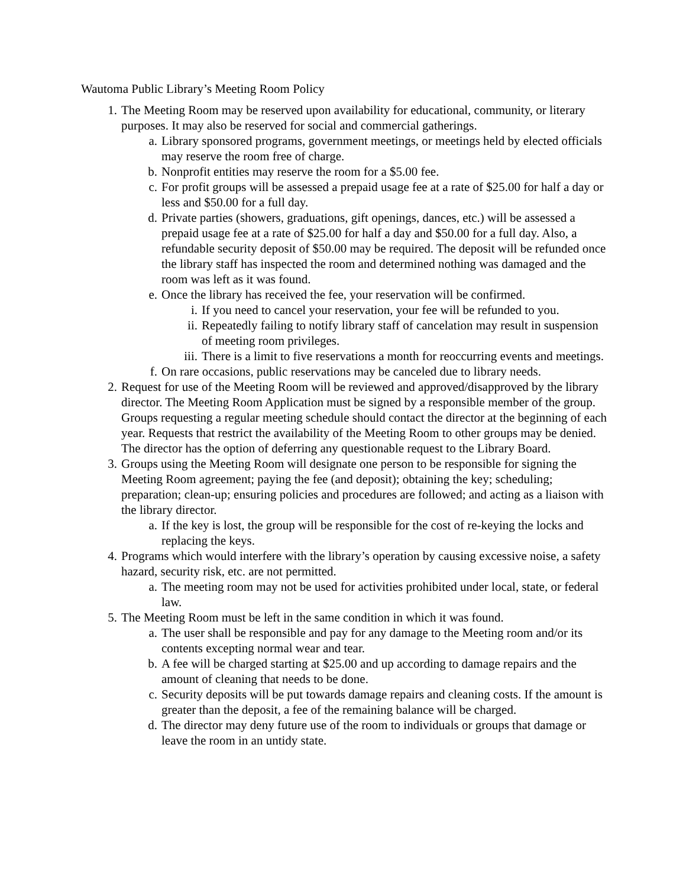Wautoma Public Library’s Meeting Room Policy
1. The Meeting Room may be reserved upon availability for educational, community, or literary purposes. It may also be reserved for social and commercial gatherings.
a. Library sponsored programs, government meetings, or meetings held by elected officials may reserve the room free of charge.
b. Nonprofit entities may reserve the room for a $5.00 fee.
c. For profit groups will be assessed a prepaid usage fee at a rate of $25.00 for half a day or less and $50.00 for a full day.
d. Private parties (showers, graduations, gift openings, dances, etc.) will be assessed a prepaid usage fee at a rate of $25.00 for half a day and $50.00 for a full day. Also, a refundable security deposit of $50.00 may be required. The deposit will be refunded once the library staff has inspected the room and determined nothing was damaged and the room was left as it was found.
e. Once the library has received the fee, your reservation will be confirmed.
i. If you need to cancel your reservation, your fee will be refunded to you.
ii. Repeatedly failing to notify library staff of cancelation may result in suspension of meeting room privileges.
iii. There is a limit to five reservations a month for reoccurring events and meetings.
f. On rare occasions, public reservations may be canceled due to library needs.
2. Request for use of the Meeting Room will be reviewed and approved/disapproved by the library director. The Meeting Room Application must be signed by a responsible member of the group. Groups requesting a regular meeting schedule should contact the director at the beginning of each year. Requests that restrict the availability of the Meeting Room to other groups may be denied. The director has the option of deferring any questionable request to the Library Board.
3. Groups using the Meeting Room will designate one person to be responsible for signing the Meeting Room agreement; paying the fee (and deposit); obtaining the key; scheduling; preparation; clean-up; ensuring policies and procedures are followed; and acting as a liaison with the library director.
a. If the key is lost, the group will be responsible for the cost of re-keying the locks and replacing the keys.
4. Programs which would interfere with the library’s operation by causing excessive noise, a safety hazard, security risk, etc. are not permitted.
a. The meeting room may not be used for activities prohibited under local, state, or federal law.
5. The Meeting Room must be left in the same condition in which it was found.
a. The user shall be responsible and pay for any damage to the Meeting room and/or its contents excepting normal wear and tear.
b. A fee will be charged starting at $25.00 and up according to damage repairs and the amount of cleaning that needs to be done.
c. Security deposits will be put towards damage repairs and cleaning costs. If the amount is greater than the deposit, a fee of the remaining balance will be charged.
d. The director may deny future use of the room to individuals or groups that damage or leave the room in an untidy state.